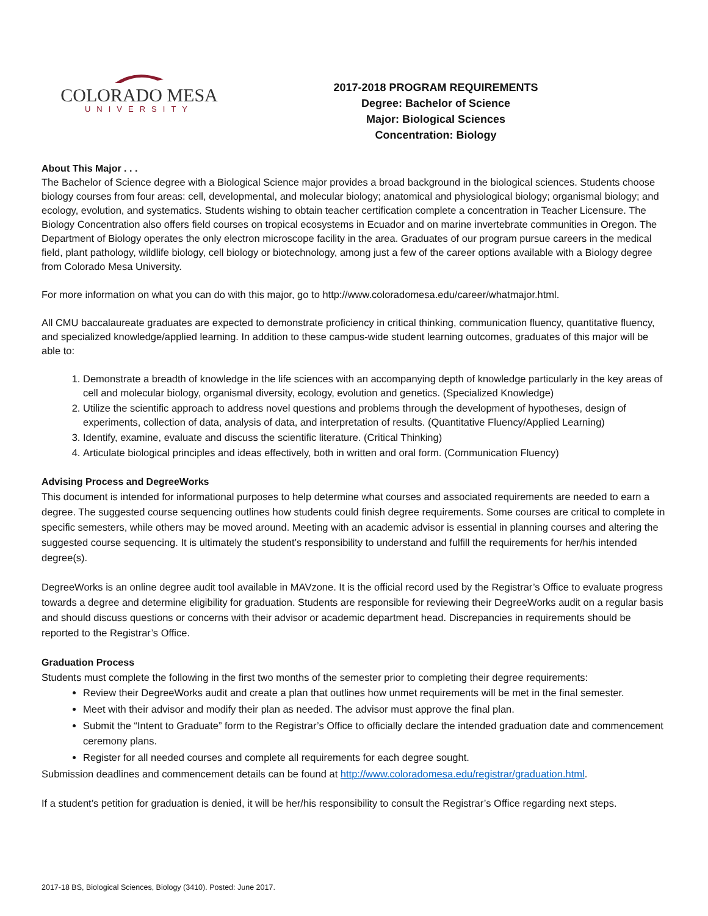COLORADO MESA
UNIVERSITY
2017-2018 PROGRAM REQUIREMENTS
Degree: Bachelor of Science
Major: Biological Sciences
Concentration: Biology
About This Major . . .
The Bachelor of Science degree with a Biological Science major provides a broad background in the biological sciences. Students choose biology courses from four areas: cell, developmental, and molecular biology; anatomical and physiological biology; organismal biology; and ecology, evolution, and systematics. Students wishing to obtain teacher certification complete a concentration in Teacher Licensure. The Biology Concentration also offers field courses on tropical ecosystems in Ecuador and on marine invertebrate communities in Oregon. The Department of Biology operates the only electron microscope facility in the area. Graduates of our program pursue careers in the medical field, plant pathology, wildlife biology, cell biology or biotechnology, among just a few of the career options available with a Biology degree from Colorado Mesa University.
For more information on what you can do with this major, go to http://www.coloradomesa.edu/career/whatmajor.html.
All CMU baccalaureate graduates are expected to demonstrate proficiency in critical thinking, communication fluency, quantitative fluency, and specialized knowledge/applied learning. In addition to these campus-wide student learning outcomes, graduates of this major will be able to:
1. Demonstrate a breadth of knowledge in the life sciences with an accompanying depth of knowledge particularly in the key areas of cell and molecular biology, organismal diversity, ecology, evolution and genetics. (Specialized Knowledge)
2. Utilize the scientific approach to address novel questions and problems through the development of hypotheses, design of experiments, collection of data, analysis of data, and interpretation of results. (Quantitative Fluency/Applied Learning)
3. Identify, examine, evaluate and discuss the scientific literature. (Critical Thinking)
4. Articulate biological principles and ideas effectively, both in written and oral form. (Communication Fluency)
Advising Process and DegreeWorks
This document is intended for informational purposes to help determine what courses and associated requirements are needed to earn a degree. The suggested course sequencing outlines how students could finish degree requirements. Some courses are critical to complete in specific semesters, while others may be moved around. Meeting with an academic advisor is essential in planning courses and altering the suggested course sequencing. It is ultimately the student’s responsibility to understand and fulfill the requirements for her/his intended degree(s).
DegreeWorks is an online degree audit tool available in MAVzone. It is the official record used by the Registrar’s Office to evaluate progress towards a degree and determine eligibility for graduation. Students are responsible for reviewing their DegreeWorks audit on a regular basis and should discuss questions or concerns with their advisor or academic department head. Discrepancies in requirements should be reported to the Registrar’s Office.
Graduation Process
Students must complete the following in the first two months of the semester prior to completing their degree requirements:
Review their DegreeWorks audit and create a plan that outlines how unmet requirements will be met in the final semester.
Meet with their advisor and modify their plan as needed. The advisor must approve the final plan.
Submit the “Intent to Graduate” form to the Registrar’s Office to officially declare the intended graduation date and commencement ceremony plans.
Register for all needed courses and complete all requirements for each degree sought.
Submission deadlines and commencement details can be found at http://www.coloradomesa.edu/registrar/graduation.html.
If a student’s petition for graduation is denied, it will be her/his responsibility to consult the Registrar’s Office regarding next steps.
2017-18 BS, Biological Sciences, Biology (3410). Posted: June 2017.